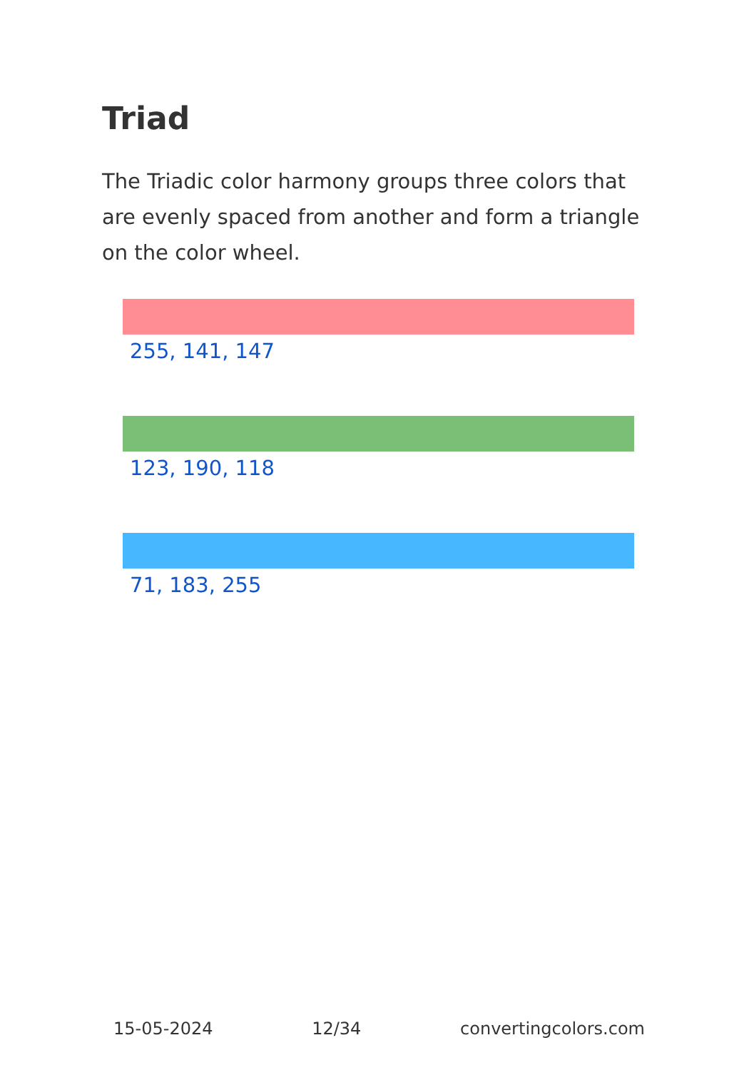Triad
The Triadic color harmony groups three colors that are evenly spaced from another and form a triangle on the color wheel.
255, 141, 147
123, 190, 118
71, 183, 255
15-05-2024 12/34 convertingcolors.com